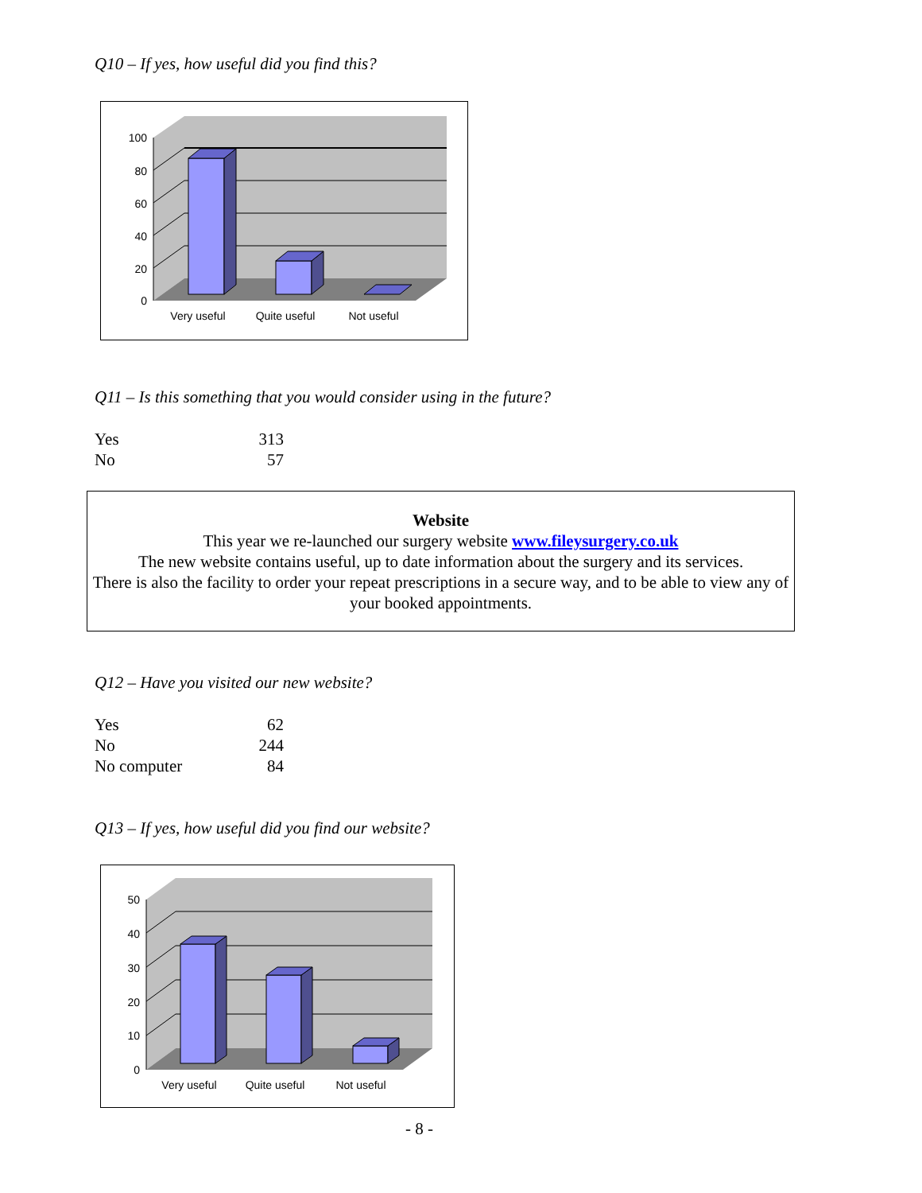Q10 – If yes, how useful did you find this?
100
80
60
40
20
0
Very useful
Quite useful
Not useful
Q11 – Is this something that you would consider using in the future?
| Yes | 313 |
| No | 57 |
Website
This year we re-launched our surgery website www.fileysurgery.co.uk
The new website contains useful, up to date information about the surgery and its services.
There is also the facility to order your repeat prescriptions in a secure way, and to be able to view any of your booked appointments.
Q12 – Have you visited our new website?
| Yes | 62 |
| No | 244 |
| No computer | 84 |
Q13 – If yes, how useful did you find our website?
50
40
30
20
10
0
Very useful
Quite useful
Not useful
- 8 -